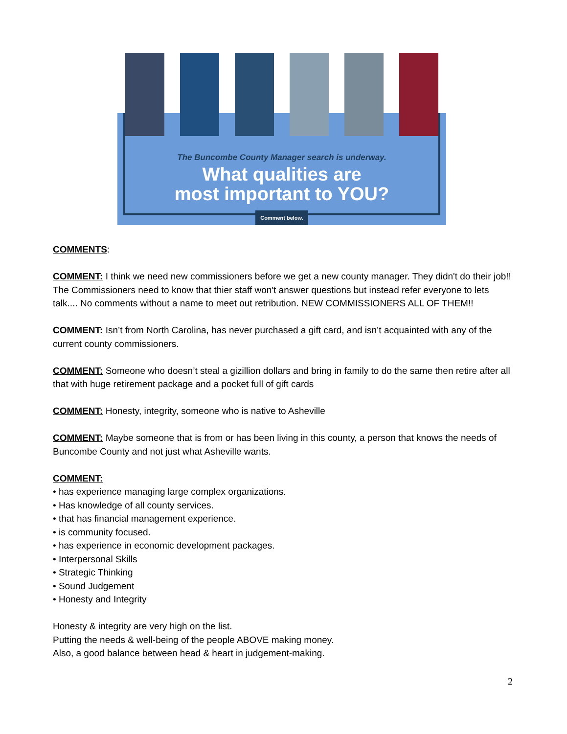The Buncombe County Manager search is underway.
What qualities are
most important to YOU?
Comment below.
COMMENTS:
COMMENT: I think we need new commissioners before we get a new county manager. They didn't do their job!! The Commissioners need to know that thier staff won't answer questions but instead refer everyone to lets talk.... No comments without a name to meet out retribution. NEW COMMISSIONERS ALL OF THEM!!
COMMENT: Isn’t from North Carolina, has never purchased a gift card, and isn’t acquainted with any of the current county commissioners.
COMMENT: Someone who doesn’t steal a gizillion dollars and bring in family to do the same then retire after all that with huge retirement package and a pocket full of gift cards
COMMENT: Honesty, integrity, someone who is native to Asheville
COMMENT: Maybe someone that is from or has been living in this county, a person that knows the needs of Buncombe County and not just what Asheville wants.
COMMENT:
• has experience managing large complex organizations.
• Has knowledge of all county services.
• that has financial management experience.
• is community focused.
• has experience in economic development packages.
• Interpersonal Skills
• Strategic Thinking
• Sound Judgement
• Honesty and Integrity
Honesty & integrity are very high on the list.
Putting the needs & well-being of the people ABOVE making money.
Also, a good balance between head & heart in judgement-making.
2